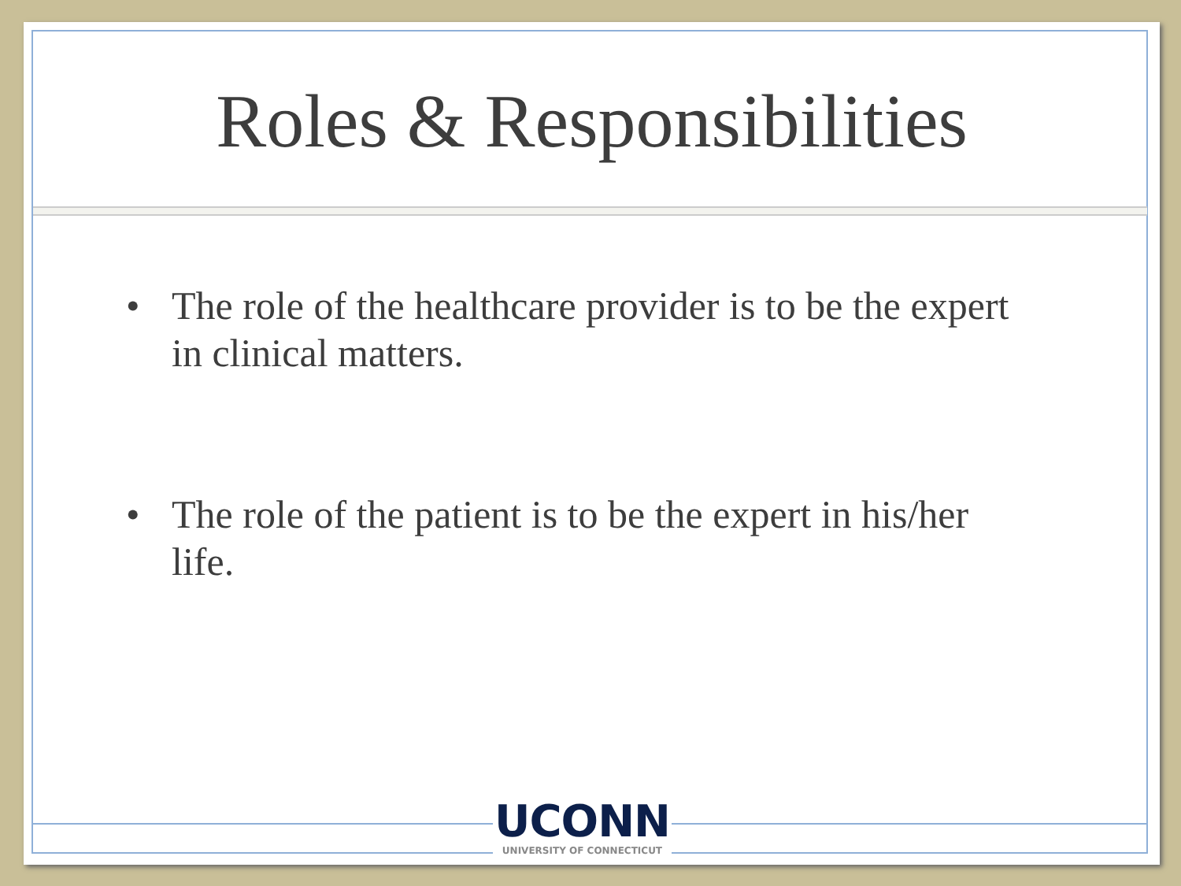Roles & Responsibilities
• The role of the healthcare provider is to be the expert in clinical matters.
• The role of the patient is to be the expert in his/her life.
UCONN
UNIVERSITY OF CONNECTICUT